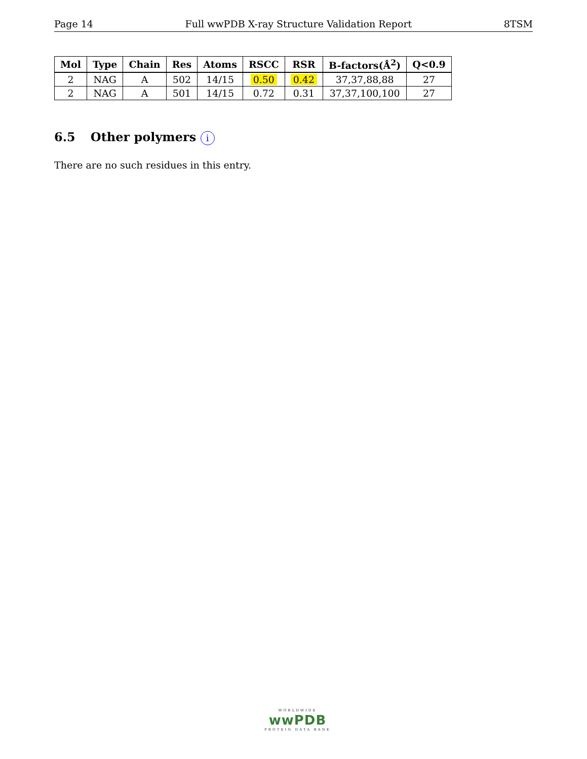Page 14 Full wwPDB X-ray Structure Validation Report 8TSM
| Mol | Type | Chain | Res | Atoms | RSCC | RSR | B-factors(Å<sup>2</sup>) | Q<0.9 |
| --- | --- | --- | --- | --- | --- | --- | --- | --- |
| 2 | NAG | A | 502 | 14/15 | 0.50 | 0.42 | 37,37,88,88 | 27 |
| 2 | NAG | A | 501 | 14/15 | 0.72 | 0.31 | 37,37,100,100 | 27 |
6.5 Other polymers i
There are no such residues in this entry.
WORLDWIDE
wwPDB
PROTEIN DATA BANK